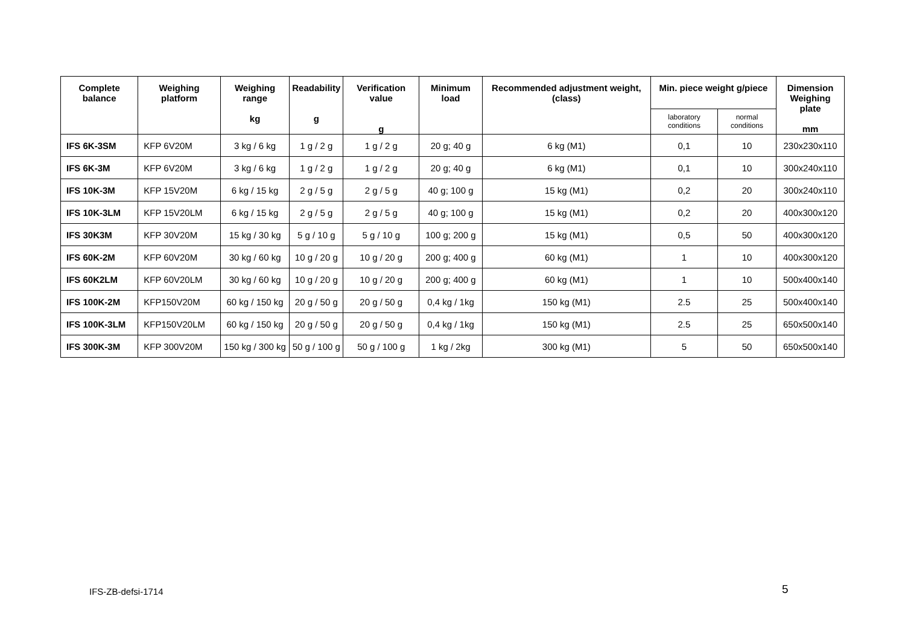| Complete balance | Weighing platform | Weighing range kg | Readability g | Verification value g | Minimum load | Recommended adjustment weight, (class) | Min. piece weight g/piece | | Dimension Weighing plate mm |
| --- | --- | --- | --- | --- | --- | --- | --- | --- | --- |
| | | | | | | | laboratory conditions | normal conditions | |
| IFS 6K-3SM | KFP 6V20M | 3 kg / 6 kg | 1 g / 2 g | 1 g / 2 g | 20 g; 40 g | 6 kg (M1) | 0,1 | 10 | 230x230x110 |
| IFS 6K-3M | KFP 6V20M | 3 kg / 6 kg | 1 g / 2 g | 1 g / 2 g | 20 g; 40 g | 6 kg (M1) | 0,1 | 10 | 300x240x110 |
| IFS 10K-3M | KFP 15V20M | 6 kg / 15 kg | 2 g / 5 g | 2 g / 5 g | 40 g; 100 g | 15 kg (M1) | 0,2 | 20 | 300x240x110 |
| IFS 10K-3LM | KFP 15V20LM | 6 kg / 15 kg | 2 g / 5 g | 2 g / 5 g | 40 g; 100 g | 15 kg (M1) | 0,2 | 20 | 400x300x120 |
| IFS 30K3M | KFP 30V20M | 15 kg / 30 kg | 5 g / 10 g | 5 g / 10 g | 100 g; 200 g | 15 kg (M1) | 0,5 | 50 | 400x300x120 |
| IFS 60K-2M | KFP 60V20M | 30 kg / 60 kg | 10 g / 20 g | 10 g / 20 g | 200 g; 400 g | 60 kg (M1) | 1 | 10 | 400x300x120 |
| IFS 60K2LM | KFP 60V20LM | 30 kg / 60 kg | 10 g / 20 g | 10 g / 20 g | 200 g; 400 g | 60 kg (M1) | 1 | 10 | 500x400x140 |
| IFS 100K-2M | KFP150V20M | 60 kg / 150 kg | 20 g / 50 g | 20 g / 50 g | 0,4 kg / 1kg | 150 kg (M1) | 2.5 | 25 | 500x400x140 |
| IFS 100K-3LM | KFP150V20LM | 60 kg / 150 kg | 20 g / 50 g | 20 g / 50 g | 0,4 kg / 1kg | 150 kg (M1) | 2.5 | 25 | 650x500x140 |
| IFS 300K-3M | KFP 300V20M | 150 kg / 300 kg | 50 g / 100 g | 50 g / 100 g | 1 kg / 2kg | 300 kg (M1) | 5 | 50 | 650x500x140 |
IFS-ZB-defsi-1714 5